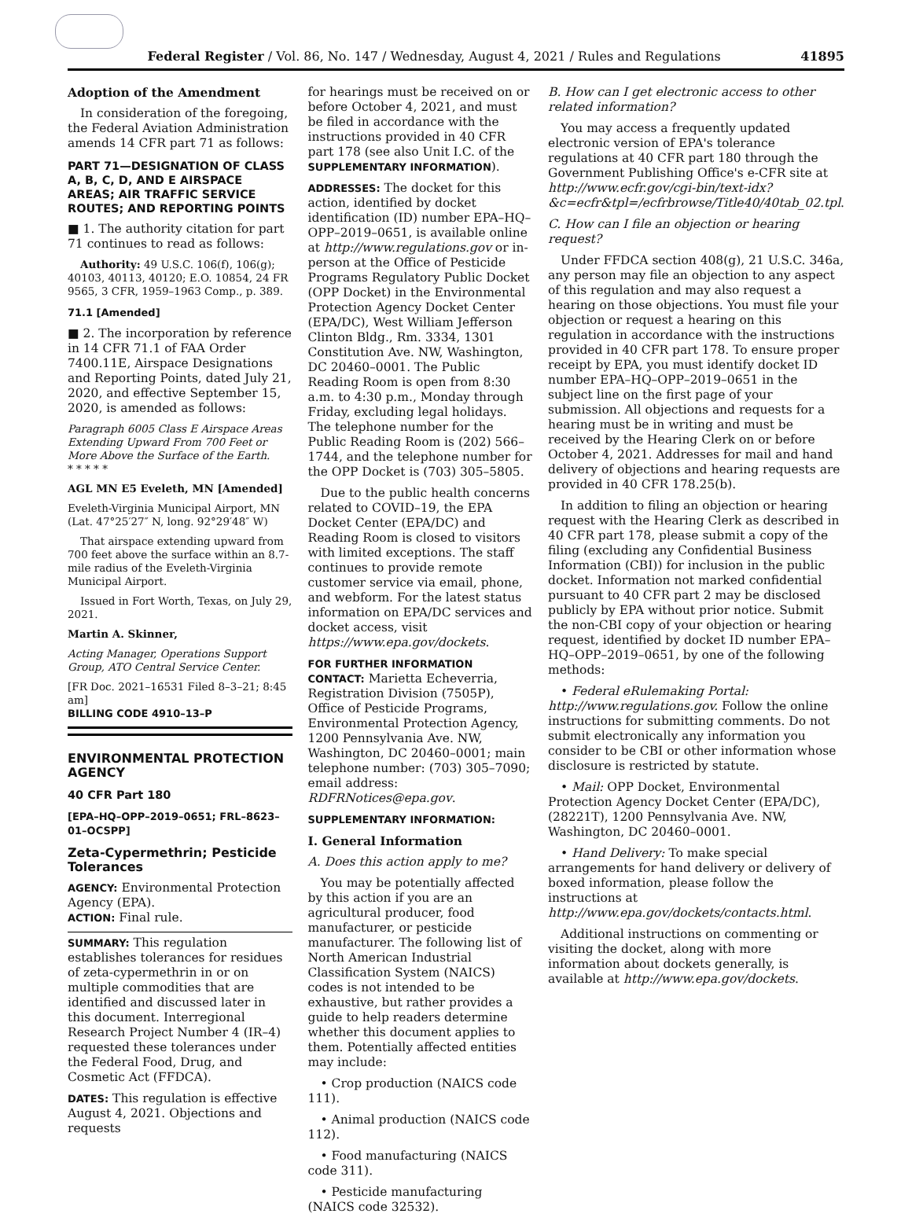Federal Register / Vol. 86, No. 147 / Wednesday, August 4, 2021 / Rules and Regulations 41895
Adoption of the Amendment
In consideration of the foregoing, the Federal Aviation Administration amends 14 CFR part 71 as follows:
PART 71—DESIGNATION OF CLASS A, B, C, D, AND E AIRSPACE AREAS; AIR TRAFFIC SERVICE ROUTES; AND REPORTING POINTS
■ 1. The authority citation for part 71 continues to read as follows:
Authority: 49 U.S.C. 106(f), 106(g); 40103, 40113, 40120; E.O. 10854, 24 FR 9565, 3 CFR, 1959–1963 Comp., p. 389.
71.1 [Amended]
■ 2. The incorporation by reference in 14 CFR 71.1 of FAA Order 7400.11E, Airspace Designations and Reporting Points, dated July 21, 2020, and effective September 15, 2020, is amended as follows:
Paragraph 6005 Class E Airspace Areas Extending Upward From 700 Feet or More Above the Surface of the Earth.
* * * * *
AGL MN E5 Eveleth, MN [Amended]
Eveleth-Virginia Municipal Airport, MN
(Lat. 47°25′27″ N, long. 92°29′48″ W)
That airspace extending upward from 700 feet above the surface within an 8.7-mile radius of the Eveleth-Virginia Municipal Airport.
Issued in Fort Worth, Texas, on July 29, 2021.
Martin A. Skinner,
Acting Manager, Operations Support Group, ATO Central Service Center.
[FR Doc. 2021–16531 Filed 8–3–21; 8:45 am]
BILLING CODE 4910–13–P
ENVIRONMENTAL PROTECTION AGENCY
40 CFR Part 180
[EPA–HQ–OPP–2019–0651; FRL–8623–01–OCSPP]
Zeta-Cypermethrin; Pesticide Tolerances
AGENCY: Environmental Protection Agency (EPA).
ACTION: Final rule.
SUMMARY: This regulation establishes tolerances for residues of zeta-cypermethrin in or on multiple commodities that are identified and discussed later in this document. Interregional Research Project Number 4 (IR–4) requested these tolerances under the Federal Food, Drug, and Cosmetic Act (FFDCA).
DATES: This regulation is effective August 4, 2021. Objections and requests
for hearings must be received on or before October 4, 2021, and must be filed in accordance with the instructions provided in 40 CFR part 178 (see also Unit I.C. of the SUPPLEMENTARY INFORMATION).
ADDRESSES: The docket for this action, identified by docket identification (ID) number EPA–HQ–OPP–2019–0651, is available online at http://www.regulations.gov or in-person at the Office of Pesticide Programs Regulatory Public Docket (OPP Docket) in the Environmental Protection Agency Docket Center (EPA/DC), West William Jefferson Clinton Bldg., Rm. 3334, 1301 Constitution Ave. NW, Washington, DC 20460–0001. The Public Reading Room is open from 8:30 a.m. to 4:30 p.m., Monday through Friday, excluding legal holidays. The telephone number for the Public Reading Room is (202) 566–1744, and the telephone number for the OPP Docket is (703) 305–5805.
Due to the public health concerns related to COVID–19, the EPA Docket Center (EPA/DC) and Reading Room is closed to visitors with limited exceptions. The staff continues to provide remote customer service via email, phone, and webform. For the latest status information on EPA/DC services and docket access, visit https://www.epa.gov/dockets.
FOR FURTHER INFORMATION CONTACT: Marietta Echeverria, Registration Division (7505P), Office of Pesticide Programs, Environmental Protection Agency, 1200 Pennsylvania Ave. NW, Washington, DC 20460–0001; main telephone number: (703) 305–7090; email address: RDFRNotices@epa.gov.
SUPPLEMENTARY INFORMATION:
I. General Information
A. Does this action apply to me?
You may be potentially affected by this action if you are an agricultural producer, food manufacturer, or pesticide manufacturer. The following list of North American Industrial Classification System (NAICS) codes is not intended to be exhaustive, but rather provides a guide to help readers determine whether this document applies to them. Potentially affected entities may include:
• Crop production (NAICS code 111).
• Animal production (NAICS code 112).
• Food manufacturing (NAICS code 311).
• Pesticide manufacturing (NAICS code 32532).
B. How can I get electronic access to other related information?
You may access a frequently updated electronic version of EPA's tolerance regulations at 40 CFR part 180 through the Government Publishing Office's e-CFR site at http://www.ecfr.gov/cgi-bin/text-idx?&c=ecfr&tpl=/ecfrbrowse/Title40/40tab_02.tpl.
C. How can I file an objection or hearing request?
Under FFDCA section 408(g), 21 U.S.C. 346a, any person may file an objection to any aspect of this regulation and may also request a hearing on those objections. You must file your objection or request a hearing on this regulation in accordance with the instructions provided in 40 CFR part 178. To ensure proper receipt by EPA, you must identify docket ID number EPA–HQ–OPP–2019–0651 in the subject line on the first page of your submission. All objections and requests for a hearing must be in writing and must be received by the Hearing Clerk on or before October 4, 2021. Addresses for mail and hand delivery of objections and hearing requests are provided in 40 CFR 178.25(b).
In addition to filing an objection or hearing request with the Hearing Clerk as described in 40 CFR part 178, please submit a copy of the filing (excluding any Confidential Business Information (CBI)) for inclusion in the public docket. Information not marked confidential pursuant to 40 CFR part 2 may be disclosed publicly by EPA without prior notice. Submit the non-CBI copy of your objection or hearing request, identified by docket ID number EPA–HQ–OPP–2019–0651, by one of the following methods:
• Federal eRulemaking Portal: http://www.regulations.gov. Follow the online instructions for submitting comments. Do not submit electronically any information you consider to be CBI or other information whose disclosure is restricted by statute.
• Mail: OPP Docket, Environmental Protection Agency Docket Center (EPA/DC), (28221T), 1200 Pennsylvania Ave. NW, Washington, DC 20460–0001.
• Hand Delivery: To make special arrangements for hand delivery or delivery of boxed information, please follow the instructions at http://www.epa.gov/dockets/contacts.html.
Additional instructions on commenting or visiting the docket, along with more information about dockets generally, is available at http://www.epa.gov/dockets.